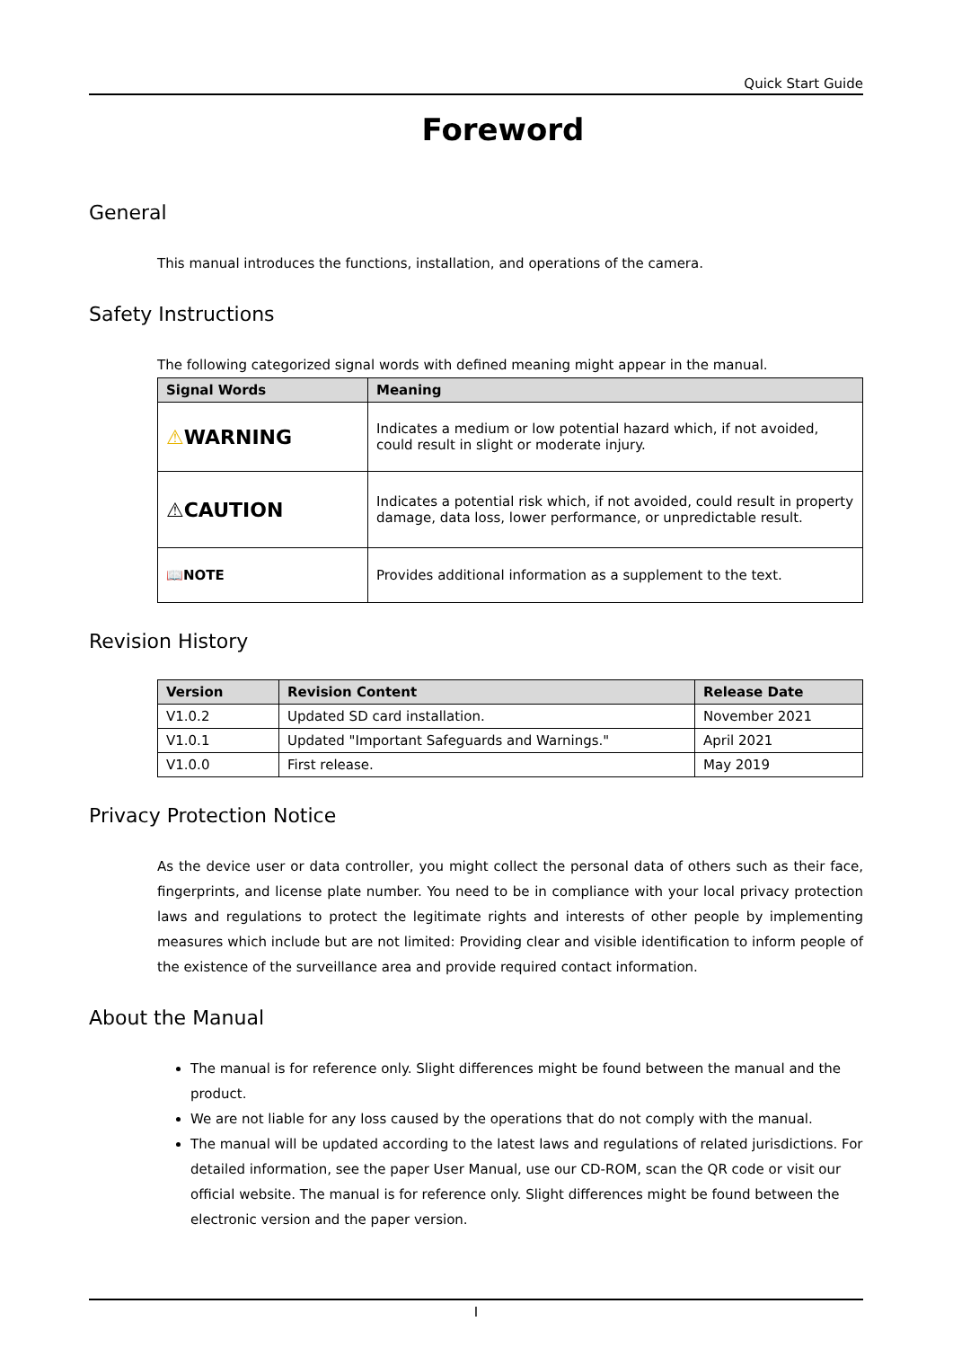Quick Start Guide
Foreword
General
This manual introduces the functions, installation, and operations of the camera.
Safety Instructions
The following categorized signal words with defined meaning might appear in the manual.
| Signal Words | Meaning |
| --- | --- |
| ⚠ WARNING | Indicates a medium or low potential hazard which, if not avoided, could result in slight or moderate injury. |
| ⚠CAUTION | Indicates a potential risk which, if not avoided, could result in property damage, data loss, lower performance, or unpredictable result. |
| 📖NOTE | Provides additional information as a supplement to the text. |
Revision History
| Version | Revision Content | Release Date |
| --- | --- | --- |
| V1.0.2 | Updated SD card installation. | November 2021 |
| V1.0.1 | Updated "Important Safeguards and Warnings." | April 2021 |
| V1.0.0 | First release. | May 2019 |
Privacy Protection Notice
As the device user or data controller, you might collect the personal data of others such as their face, fingerprints, and license plate number. You need to be in compliance with your local privacy protection laws and regulations to protect the legitimate rights and interests of other people by implementing measures which include but are not limited: Providing clear and visible identification to inform people of the existence of the surveillance area and provide required contact information.
About the Manual
The manual is for reference only. Slight differences might be found between the manual and the product.
We are not liable for any loss caused by the operations that do not comply with the manual.
The manual will be updated according to the latest laws and regulations of related jurisdictions. For detailed information, see the paper User Manual, use our CD-ROM, scan the QR code or visit our official website. The manual is for reference only. Slight differences might be found between the electronic version and the paper version.
I